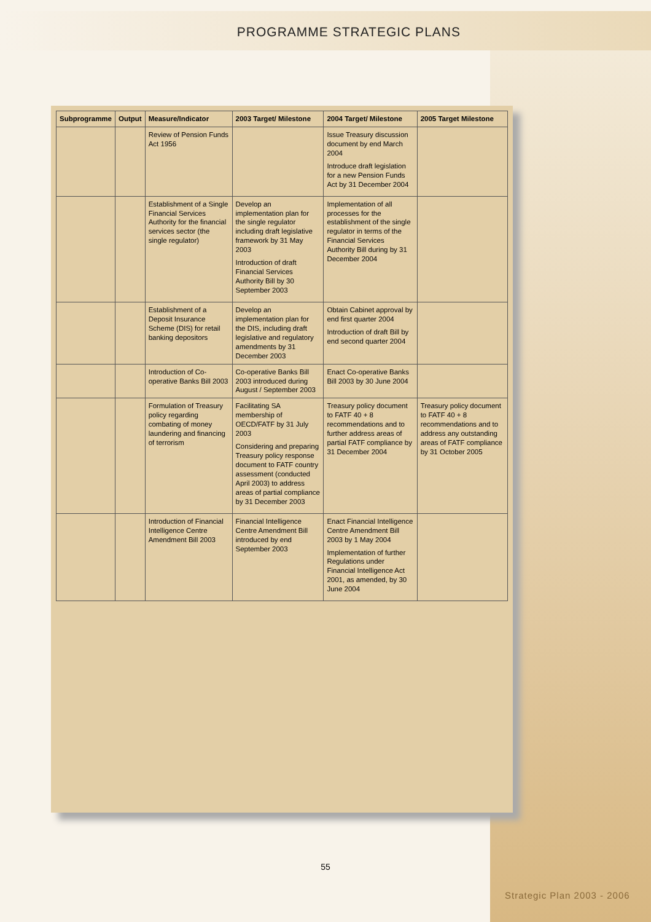PROGRAMME STRATEGIC PLANS
| Subprogramme | Output | Measure/Indicator | 2003 Target/ Milestone | 2004 Target/ Milestone | 2005 Target Milestone |
| --- | --- | --- | --- | --- | --- |
| | | Review of Pension Funds Act 1956 | | Issue Treasury discussion document by end March 2004 Introduce draft legislation for a new Pension Funds Act by 31 December 2004 | |
| | | Establishment of a Single Financial Services Authority for the financial services sector (the single regulator) | Develop an implementation plan for the single regulator including draft legislative framework by 31 May 2003 Introduction of draft Financial Services Authority Bill by 30 September 2003 | Implementation of all processes for the establishment of the single regulator in terms of the Financial Services Authority Bill during by 31 December 2004 | |
| | | Establishment of a Deposit Insurance Scheme (DIS) for retail banking depositors | Develop an implementation plan for the DIS, including draft legislative and regulatory amendments by 31 December 2003 | Obtain Cabinet approval by end first quarter 2004 Introduction of draft Bill by end second quarter 2004 | |
| | | Introduction of Co-operative Banks Bill 2003 | Co-operative Banks Bill 2003 introduced during August / September 2003 | Enact Co-operative Banks Bill 2003 by 30 June 2004 | |
| | | Formulation of Treasury policy regarding combating of money laundering and financing of terrorism | Facilitating SA membership of OECD/FATF by 31 July 2003 Considering and preparing Treasury policy response document to FATF country assessment (conducted April 2003) to address areas of partial compliance by 31 December 2003 | Treasury policy document to FATF 40 + 8 recommendations and to further address areas of partial FATF compliance by 31 December 2004 | Treasury policy document to FATF 40 + 8 recommendations and to address any outstanding areas of FATF compliance by 31 October 2005 |
| | | Introduction of Financial Intelligence Centre Amendment Bill 2003 | Financial Intelligence Centre Amendment Bill introduced by end September 2003 | Enact Financial Intelligence Centre Amendment Bill 2003 by 1 May 2004 Implementation of further Regulations under Financial Intelligence Act 2001, as amended, by 30 June 2004 | |
55
Strategic Plan 2003 - 2006